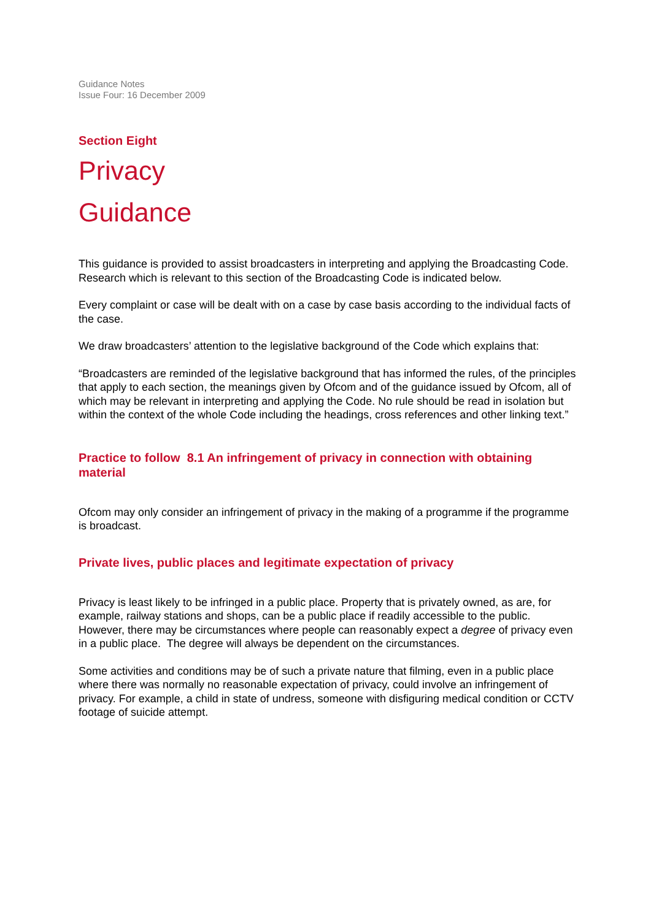Guidance Notes
Issue Four: 16 December 2009
Section Eight
Privacy
Guidance
This guidance is provided to assist broadcasters in interpreting and applying the Broadcasting Code. Research which is relevant to this section of the Broadcasting Code is indicated below.
Every complaint or case will be dealt with on a case by case basis according to the individual facts of the case.
We draw broadcasters’ attention to the legislative background of the Code which explains that:
“Broadcasters are reminded of the legislative background that has informed the rules, of the principles that apply to each section, the meanings given by Ofcom and of the guidance issued by Ofcom, all of which may be relevant in interpreting and applying the Code. No rule should be read in isolation but within the context of the whole Code including the headings, cross references and other linking text.”
Practice to follow 8.1 An infringement of privacy in connection with obtaining material
Ofcom may only consider an infringement of privacy in the making of a programme if the programme is broadcast.
Private lives, public places and legitimate expectation of privacy
Privacy is least likely to be infringed in a public place. Property that is privately owned, as are, for example, railway stations and shops, can be a public place if readily accessible to the public. However, there may be circumstances where people can reasonably expect a degree of privacy even in a public place. The degree will always be dependent on the circumstances.
Some activities and conditions may be of such a private nature that filming, even in a public place where there was normally no reasonable expectation of privacy, could involve an infringement of privacy. For example, a child in state of undress, someone with disfiguring medical condition or CCTV footage of suicide attempt.